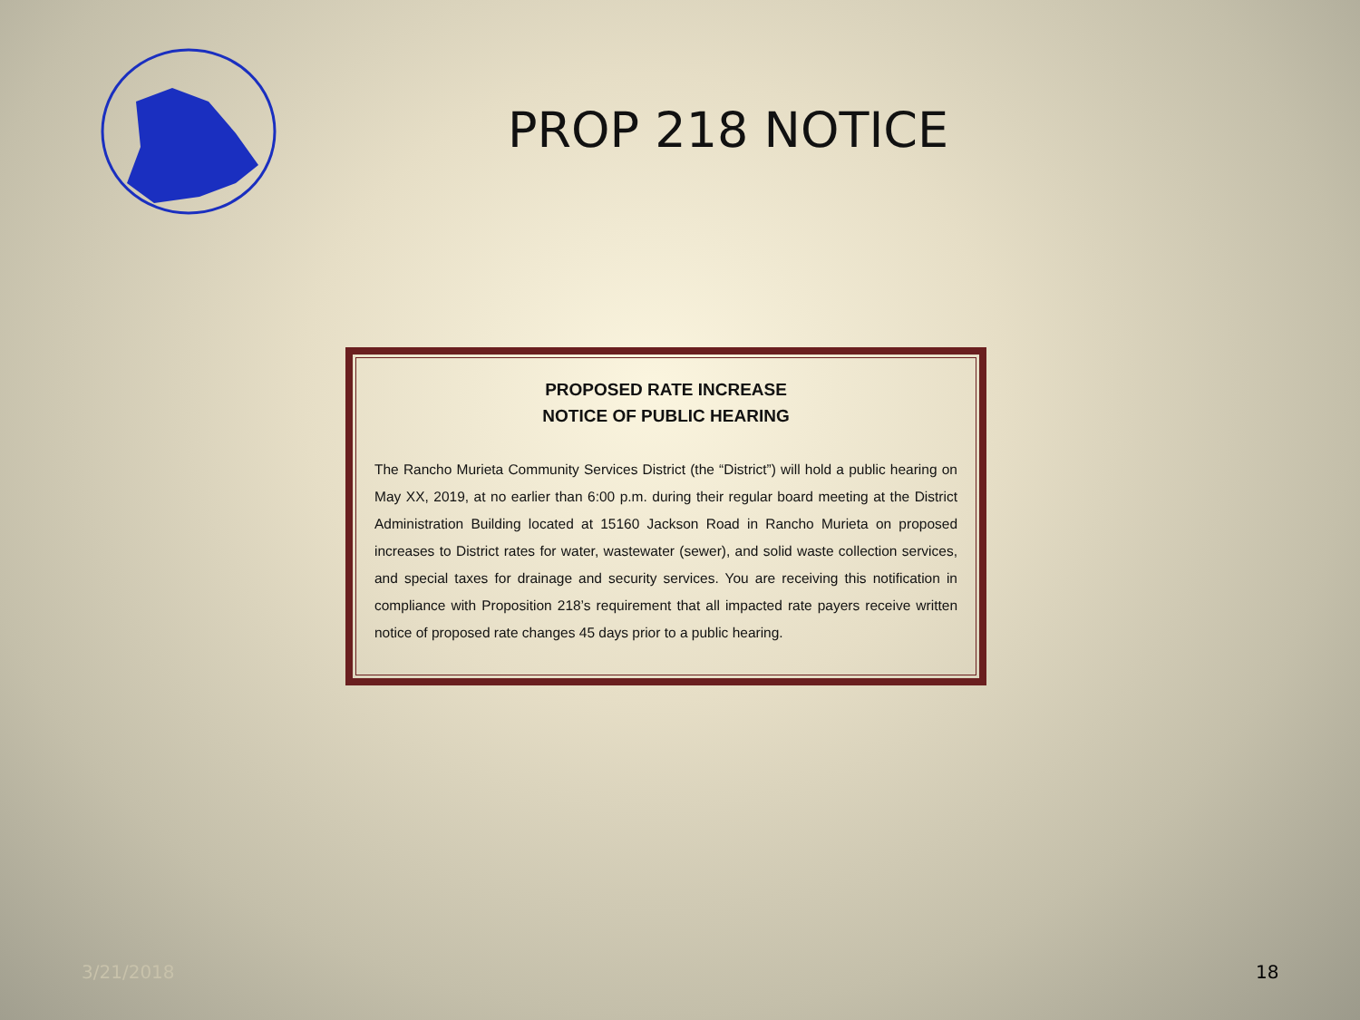PROP 218 NOTICE
PROPOSED RATE INCREASE
NOTICE OF PUBLIC HEARING
The Rancho Murieta Community Services District (the “District”) will hold a public hearing on May XX, 2019, at no earlier than 6:00 p.m. during their regular board meeting at the District Administration Building located at 15160 Jackson Road in Rancho Murieta on proposed increases to District rates for water, wastewater (sewer), and solid waste collection services, and special taxes for drainage and security services. You are receiving this notification in compliance with Proposition 218’s requirement that all impacted rate payers receive written notice of proposed rate changes 45 days prior to a public hearing.
3/21/2018 18